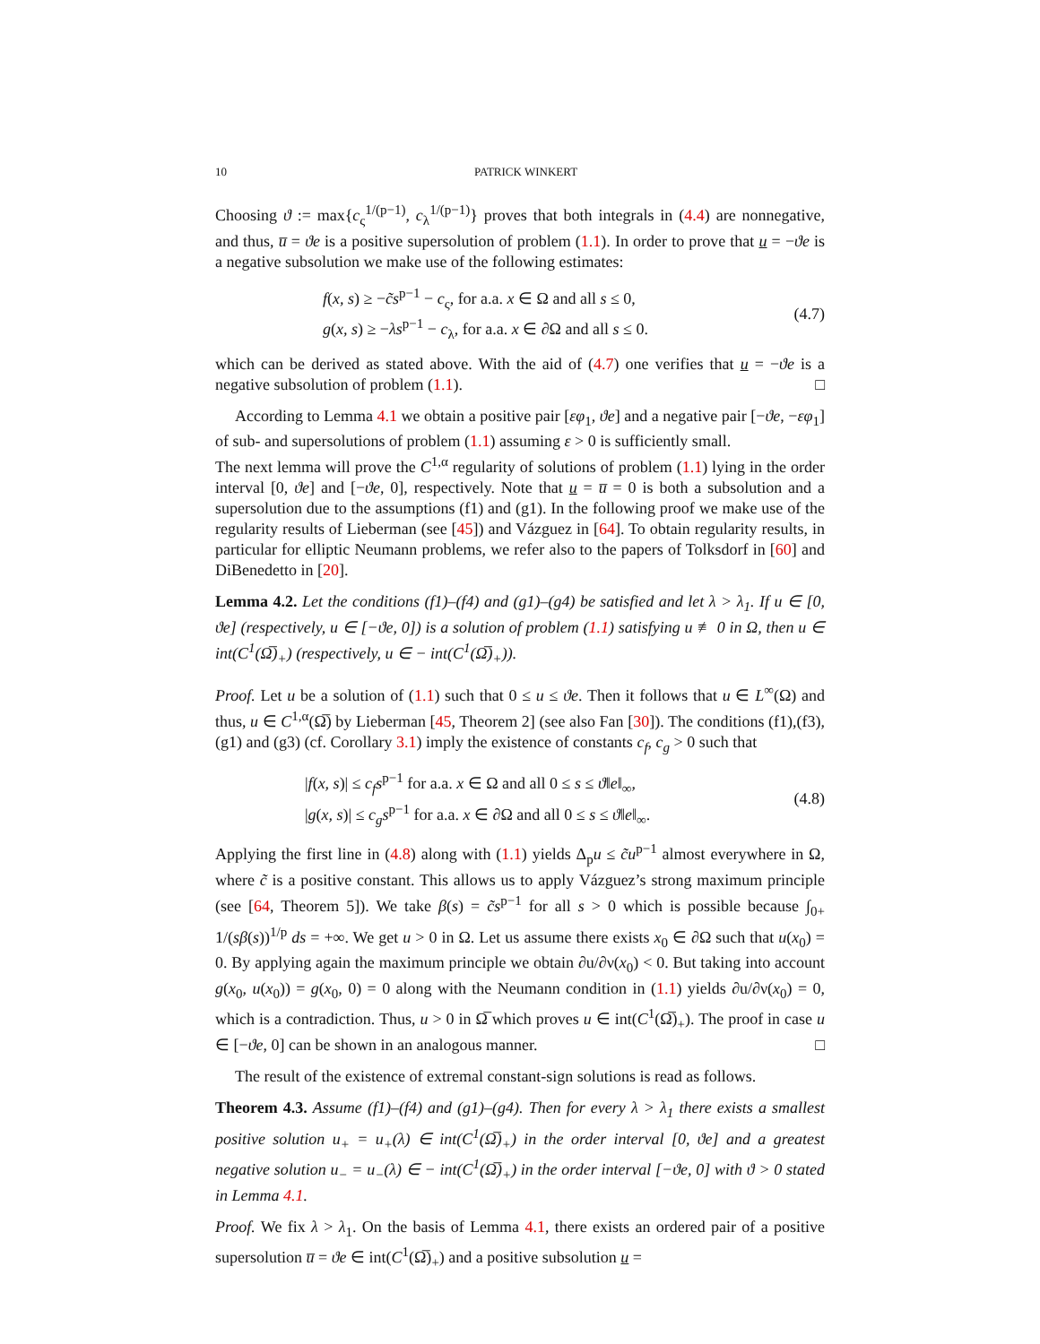10 PATRICK WINKERT
Choosing ϑ := max{c<sub>ς</sub><sup>1/(p−1)</sup>, c<sub>λ</sub><sup>1/(p−1)</sup>} proves that both integrals in (4.4) are nonnegative, and thus, u̅ = ϑe is a positive supersolution of problem (1.1). In order to prove that u = −ϑe is a negative subsolution we make use of the following estimates:
f(x, s) ≥ −c̃s<sup>p−1</sup> − c<sub>ς</sub>, for a.a. x ∈ Ω and all s ≤ 0,
g(x, s) ≥ −λs<sup>p−1</sup> − c<sub>λ</sub>, for a.a. x ∈ ∂Ω and all s ≤ 0.
(4.7)
which can be derived as stated above. With the aid of (4.7) one verifies that u = −ϑe is a negative subsolution of problem (1.1). □
According to Lemma 4.1 we obtain a positive pair [εφ<sub>1</sub>, ϑe] and a negative pair [−ϑe, −εφ<sub>1</sub>] of sub- and supersolutions of problem (1.1) assuming ε > 0 is sufficiently small.
The next lemma will prove the C<sup>1,α</sup> regularity of solutions of problem (1.1) lying in the order interval [0, ϑe] and [−ϑe, 0], respectively. Note that u = u̅ = 0 is both a subsolution and a supersolution due to the assumptions (f1) and (g1). In the following proof we make use of the regularity results of Lieberman (see [45]) and Vázguez in [64]. To obtain regularity results, in particular for elliptic Neumann problems, we refer also to the papers of Tolksdorf in [60] and DiBenedetto in [20].
Lemma 4.2. Let the conditions (f1)–(f4) and (g1)–(g4) be satisfied and let λ > λ<sub>1</sub>. If u ∈ [0, ϑe] (respectively, u ∈ [−ϑe, 0]) is a solution of problem (1.1) satisfying u ≢ 0 in Ω, then u ∈ int(C<sup>1</sup>(Ω̅)<sub>+</sub>) (respectively, u ∈ − int(C<sup>1</sup>(Ω̅)<sub>+</sub>)).
Proof. Let u be a solution of (1.1) such that 0 ≤ u ≤ ϑe. Then it follows that u ∈ L<sup>∞</sup>(Ω) and thus, u ∈ C<sup>1,α</sup>(Ω̅) by Lieberman [45, Theorem 2] (see also Fan [30]). The conditions (f1),(f3),(g1) and (g3) (cf. Corollary 3.1) imply the existence of constants c<sub>f</sub>, c<sub>g</sub> > 0 such that
|f(x, s)| ≤ c<sub>f</sub>s<sup>p−1</sup> for a.a. x ∈ Ω and all 0 ≤ s ≤ ϑ‖e‖<sub>∞</sub>,
|g(x, s)| ≤ c<sub>g</sub>s<sup>p−1</sup> for a.a. x ∈ ∂Ω and all 0 ≤ s ≤ ϑ‖e‖<sub>∞</sub>.
(4.8)
Applying the first line in (4.8) along with (1.1) yields Δ<sub>p</sub>u ≤ c̃u<sup>p−1</sup> almost everywhere in Ω, where c̃ is a positive constant. This allows us to apply Vázguez’s strong maximum principle (see [64, Theorem 5]). We take β(s) = c̃s<sup>p−1</sup> for all s > 0 which is possible because ∫<sub>0+</sub> 1/(sβ(s))<sup>1/p</sup> ds = +∞. We get u > 0 in Ω. Let us assume there exists x<sub>0</sub> ∈ ∂Ω such that u(x<sub>0</sub>) = 0. By applying again the maximum principle we obtain ∂u/∂ν(x<sub>0</sub>) < 0. But taking into account g(x<sub>0</sub>, u(x<sub>0</sub>)) = g(x<sub>0</sub>, 0) = 0 along with the Neumann condition in (1.1) yields ∂u/∂ν(x<sub>0</sub>) = 0, which is a contradiction. Thus, u > 0 in Ω̅ which proves u ∈ int(C<sup>1</sup>(Ω̅)<sub>+</sub>). The proof in case u ∈ [−ϑe, 0] can be shown in an analogous manner. □
The result of the existence of extremal constant-sign solutions is read as follows.
Theorem 4.3. Assume (f1)–(f4) and (g1)–(g4). Then for every λ > λ<sub>1</sub> there exists a smallest positive solution u<sub>+</sub> = u<sub>+</sub>(λ) ∈ int(C<sup>1</sup>(Ω̅)<sub>+</sub>) in the order interval [0, ϑe] and a greatest negative solution u<sub>−</sub> = u<sub>−</sub>(λ) ∈ − int(C<sup>1</sup>(Ω̅)<sub>+</sub>) in the order interval [−ϑe, 0] with ϑ > 0 stated in Lemma 4.1.
Proof. We fix λ > λ<sub>1</sub>. On the basis of Lemma 4.1, there exists an ordered pair of a positive supersolution u̅ = ϑe ∈ int(C<sup>1</sup>(Ω̅)<sub>+</sub>) and a positive subsolution u =